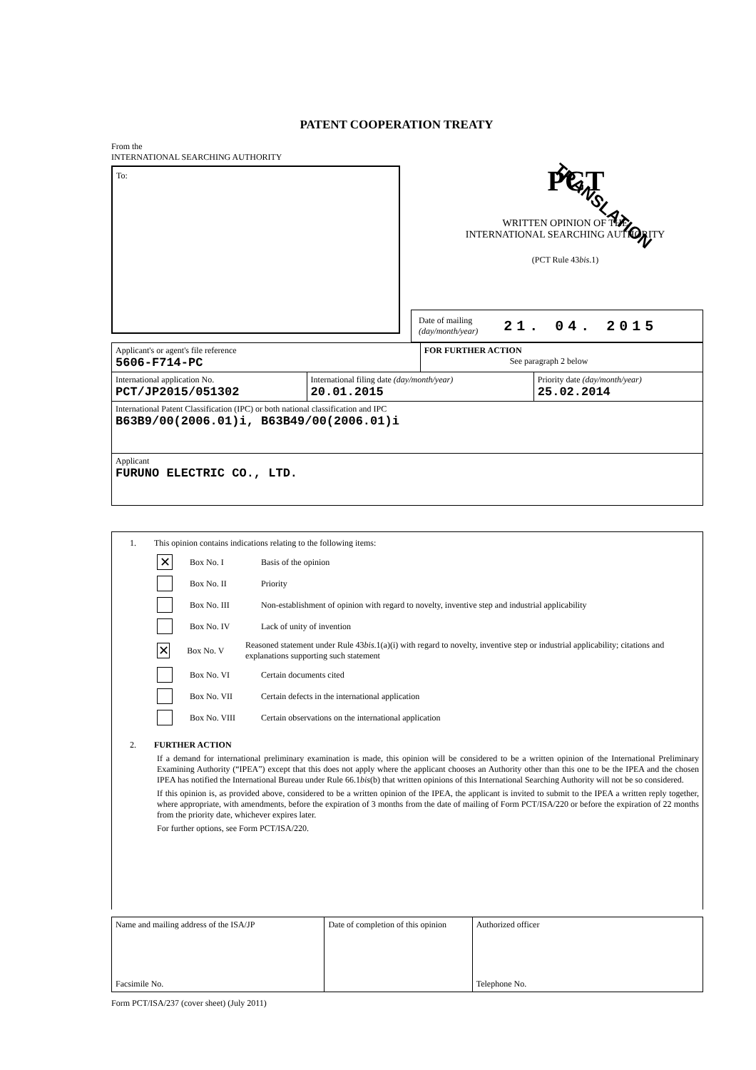PATENT COOPERATION TREATY
TRANSLATION
From the
INTERNATIONAL SEARCHING AUTHORITY
To:
PCT
WRITTEN OPINION OF THE
INTERNATIONAL SEARCHING AUTHORITY
(PCT Rule 43bis.1)
Date of mailing
(day/month/year)
21. 04. 2015
| Applicant's or agent's file reference 5606-F714-PC | | FOR FURTHER ACTION See paragraph 2 below | |
| International application No. PCT/JP2015/051302 | International filing date (day/month/year) 20.01.2015 | | Priority date (day/month/year) 25.02.2014 |
| International Patent Classification (IPC) or both national classification and IPC B63B9/00(2006.01)i, B63B49/00(2006.01)i | | | |
| Applicant FURUNO ELECTRIC CO., LTD. | | | |
1. This opinion contains indications relating to the following items:
✕ Box No. I Basis of the opinion
Box No. II Priority
Box No. III Non-establishment of opinion with regard to novelty, inventive step and industrial applicability
Box No. IV Lack of unity of invention
✕ Box No. V Reasoned statement under Rule 43bis.1(a)(i) with regard to novelty, inventive step or industrial applicability; citations and explanations supporting such statement
Box No. VI Certain documents cited
Box No. VII Certain defects in the international application
Box No. VIII Certain observations on the international application
2. FURTHER ACTION
If a demand for international preliminary examination is made, this opinion will be considered to be a written opinion of the International Preliminary Examining Authority (“IPEA”) except that this does not apply where the applicant chooses an Authority other than this one to be the IPEA and the chosen IPEA has notified the International Bureau under Rule 66.1bis(b) that written opinions of this International Searching Authority will not be so considered.
If this opinion is, as provided above, considered to be a written opinion of the IPEA, the applicant is invited to submit to the IPEA a written reply together, where appropriate, with amendments, before the expiration of 3 months from the date of mailing of Form PCT/ISA/220 or before the expiration of 22 months from the priority date, whichever expires later.
For further options, see Form PCT/ISA/220.
| Name and mailing address of the ISA/JP Facsimile No. | Date of completion of this opinion | Authorized officer Telephone No. |
Form PCT/ISA/237 (cover sheet) (July 2011)